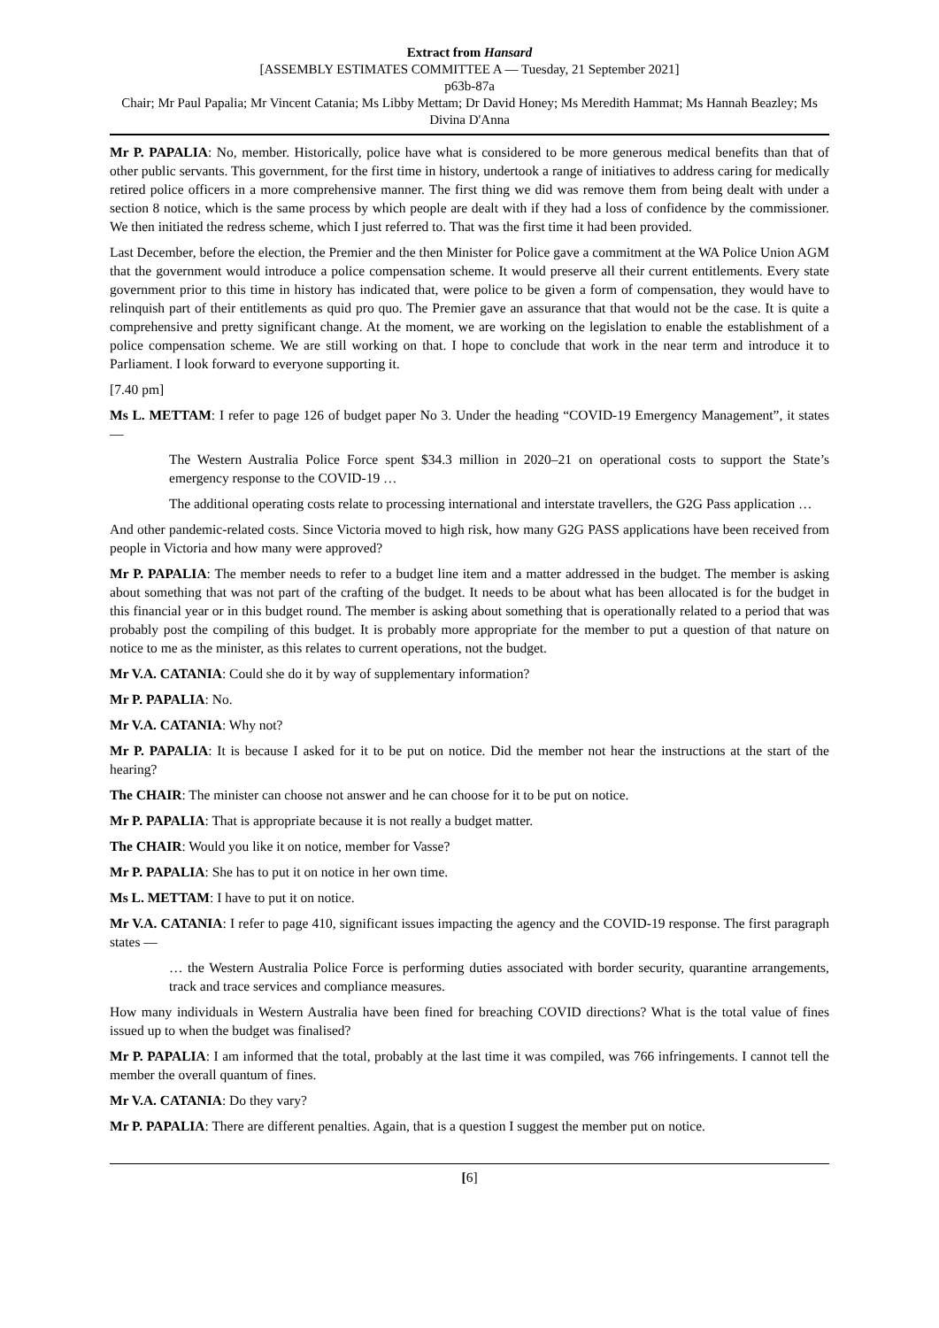Extract from Hansard
[ASSEMBLY ESTIMATES COMMITTEE A — Tuesday, 21 September 2021]
p63b-87a
Chair; Mr Paul Papalia; Mr Vincent Catania; Ms Libby Mettam; Dr David Honey; Ms Meredith Hammat; Ms Hannah Beazley; Ms Divina D'Anna
Mr P. PAPALIA: No, member. Historically, police have what is considered to be more generous medical benefits than that of other public servants. This government, for the first time in history, undertook a range of initiatives to address caring for medically retired police officers in a more comprehensive manner. The first thing we did was remove them from being dealt with under a section 8 notice, which is the same process by which people are dealt with if they had a loss of confidence by the commissioner. We then initiated the redress scheme, which I just referred to. That was the first time it had been provided.
Last December, before the election, the Premier and the then Minister for Police gave a commitment at the WA Police Union AGM that the government would introduce a police compensation scheme. It would preserve all their current entitlements. Every state government prior to this time in history has indicated that, were police to be given a form of compensation, they would have to relinquish part of their entitlements as quid pro quo. The Premier gave an assurance that that would not be the case. It is quite a comprehensive and pretty significant change. At the moment, we are working on the legislation to enable the establishment of a police compensation scheme. We are still working on that. I hope to conclude that work in the near term and introduce it to Parliament. I look forward to everyone supporting it.
[7.40 pm]
Ms L. METTAM: I refer to page 126 of budget paper No 3. Under the heading “COVID-19 Emergency Management”, it states —
The Western Australia Police Force spent $34.3 million in 2020–21 on operational costs to support the State’s emergency response to the COVID-19 …
The additional operating costs relate to processing international and interstate travellers, the G2G Pass application …
And other pandemic-related costs. Since Victoria moved to high risk, how many G2G PASS applications have been received from people in Victoria and how many were approved?
Mr P. PAPALIA: The member needs to refer to a budget line item and a matter addressed in the budget. The member is asking about something that was not part of the crafting of the budget. It needs to be about what has been allocated is for the budget in this financial year or in this budget round. The member is asking about something that is operationally related to a period that was probably post the compiling of this budget. It is probably more appropriate for the member to put a question of that nature on notice to me as the minister, as this relates to current operations, not the budget.
Mr V.A. CATANIA: Could she do it by way of supplementary information?
Mr P. PAPALIA: No.
Mr V.A. CATANIA: Why not?
Mr P. PAPALIA: It is because I asked for it to be put on notice. Did the member not hear the instructions at the start of the hearing?
The CHAIR: The minister can choose not answer and he can choose for it to be put on notice.
Mr P. PAPALIA: That is appropriate because it is not really a budget matter.
The CHAIR: Would you like it on notice, member for Vasse?
Mr P. PAPALIA: She has to put it on notice in her own time.
Ms L. METTAM: I have to put it on notice.
Mr V.A. CATANIA: I refer to page 410, significant issues impacting the agency and the COVID-19 response. The first paragraph states —
… the Western Australia Police Force is performing duties associated with border security, quarantine arrangements, track and trace services and compliance measures.
How many individuals in Western Australia have been fined for breaching COVID directions? What is the total value of fines issued up to when the budget was finalised?
Mr P. PAPALIA: I am informed that the total, probably at the last time it was compiled, was 766 infringements. I cannot tell the member the overall quantum of fines.
Mr V.A. CATANIA: Do they vary?
Mr P. PAPALIA: There are different penalties. Again, that is a question I suggest the member put on notice.
[6]